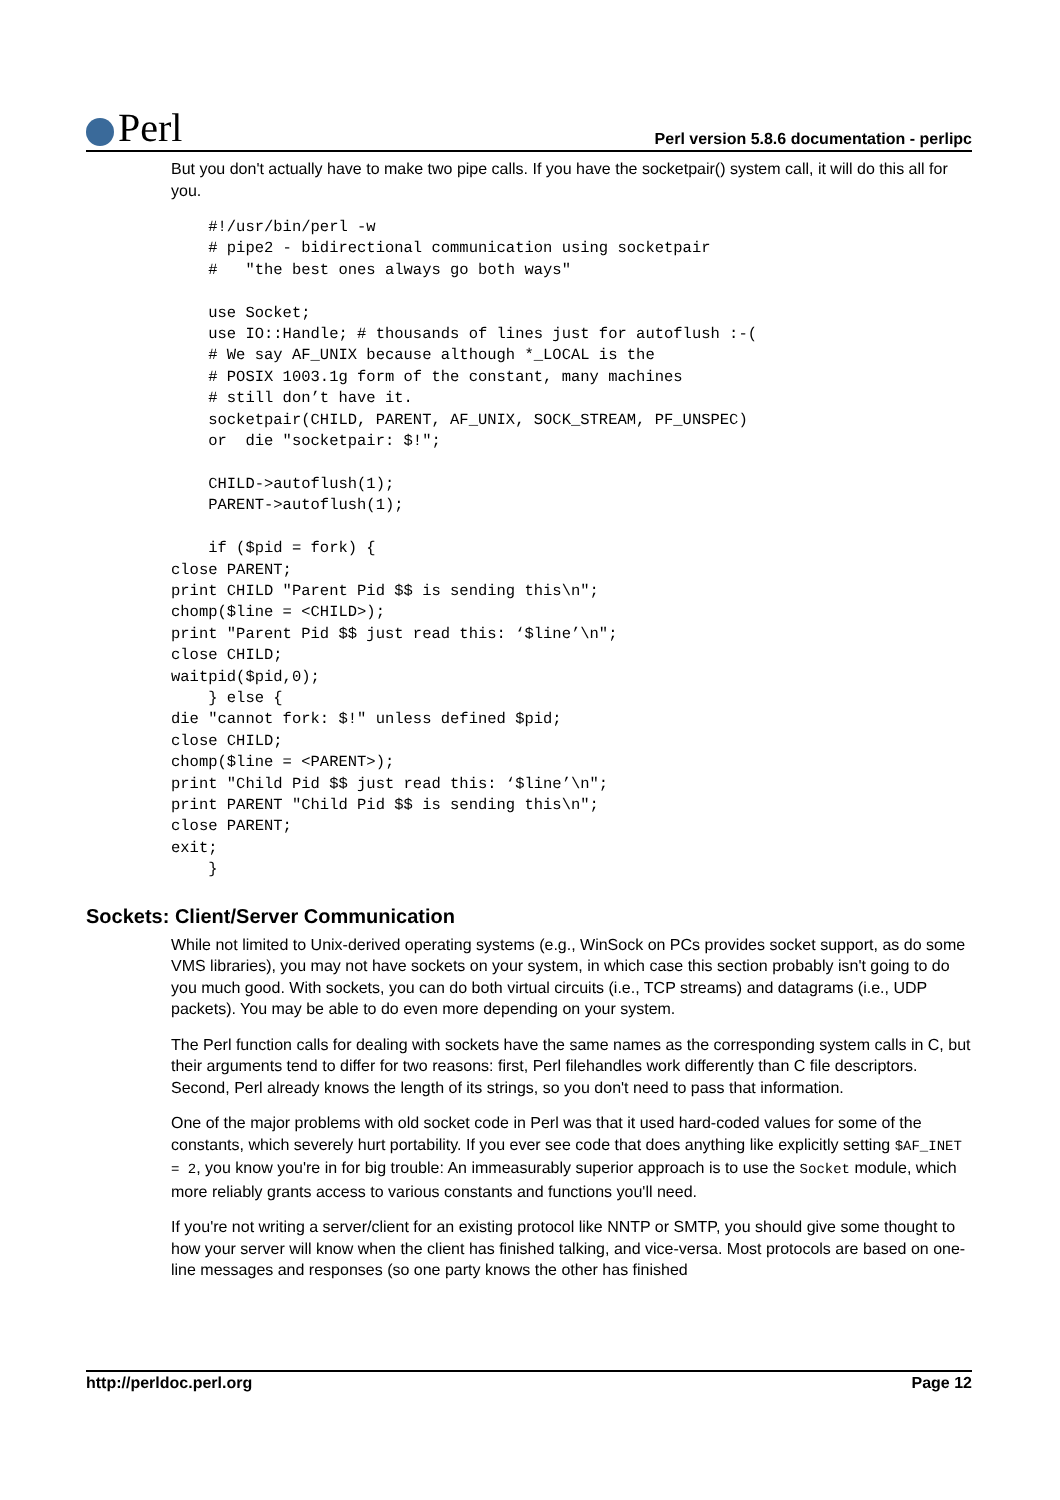Perl
Perl version 5.8.6 documentation - perlipc
But you don't actually have to make two pipe calls. If you have the socketpair() system call, it will do this all for you.
    #!/usr/bin/perl -w
    # pipe2 - bidirectional communication using socketpair
    #   "the best ones always go both ways"

    use Socket;
    use IO::Handle; # thousands of lines just for autoflush :-(
    # We say AF_UNIX because although *_LOCAL is the
    # POSIX 1003.1g form of the constant, many machines
    # still don’t have it.
    socketpair(CHILD, PARENT, AF_UNIX, SOCK_STREAM, PF_UNSPEC)
    or  die "socketpair: $!";

    CHILD->autoflush(1);
    PARENT->autoflush(1);

    if ($pid = fork) {
close PARENT;
print CHILD "Parent Pid $$ is sending this\n";
chomp($line = <CHILD>);
print "Parent Pid $$ just read this: ‘$line’\n";
close CHILD;
waitpid($pid,0);
    } else {
die "cannot fork: $!" unless defined $pid;
close CHILD;
chomp($line = <PARENT>);
print "Child Pid $$ just read this: ‘$line’\n";
print PARENT "Child Pid $$ is sending this\n";
close PARENT;
exit;
    }
Sockets: Client/Server Communication
While not limited to Unix-derived operating systems (e.g., WinSock on PCs provides socket support, as do some VMS libraries), you may not have sockets on your system, in which case this section probably isn't going to do you much good. With sockets, you can do both virtual circuits (i.e., TCP streams) and datagrams (i.e., UDP packets). You may be able to do even more depending on your system.
The Perl function calls for dealing with sockets have the same names as the corresponding system calls in C, but their arguments tend to differ for two reasons: first, Perl filehandles work differently than C file descriptors. Second, Perl already knows the length of its strings, so you don't need to pass that information.
One of the major problems with old socket code in Perl was that it used hard-coded values for some of the constants, which severely hurt portability. If you ever see code that does anything like explicitly setting $AF_INET = 2, you know you're in for big trouble: An immeasurably superior approach is to use the Socket module, which more reliably grants access to various constants and functions you'll need.
If you're not writing a server/client for an existing protocol like NNTP or SMTP, you should give some thought to how your server will know when the client has finished talking, and vice-versa. Most protocols are based on one-line messages and responses (so one party knows the other has finished
http://perldoc.perl.org Page 12